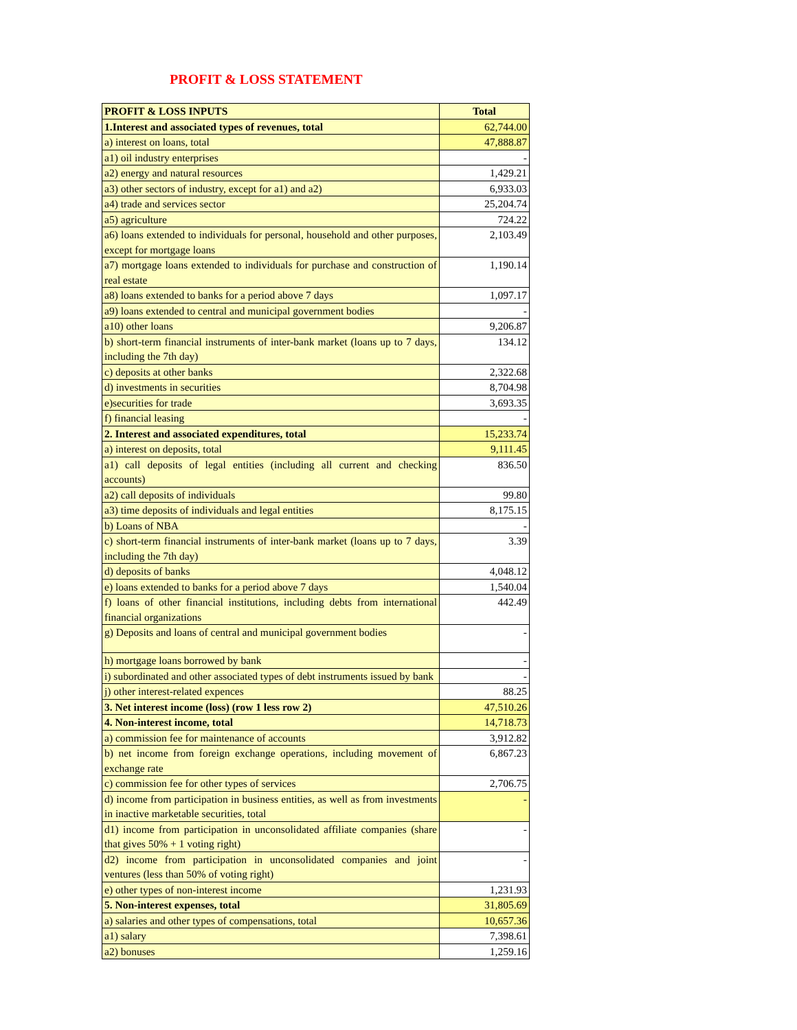PROFIT & LOSS STATEMENT
| PROFIT & LOSS INPUTS | Total |
| --- | --- |
| 1.Interest and associated types of revenues, total | 62,744.00 |
| a) interest on loans, total | 47,888.87 |
| a1) oil industry enterprises | - |
| a2) energy and natural resources | 1,429.21 |
| a3) other sectors of industry, except for a1) and a2) | 6,933.03 |
| a4) trade and services sector | 25,204.74 |
| a5) agriculture | 724.22 |
| a6) loans extended to individuals for personal, household and other purposes, except for mortgage loans | 2,103.49 |
| a7) mortgage loans extended to individuals for purchase and construction of real estate | 1,190.14 |
| a8) loans extended to banks for a period above 7 days | 1,097.17 |
| a9) loans extended to central and municipal government bodies | - |
| a10) other loans | 9,206.87 |
| b) short-term financial instruments of inter-bank market (loans up to 7 days, including the 7th day) | 134.12 |
| c) deposits at other banks | 2,322.68 |
| d) investments in securities | 8,704.98 |
| e)securities for trade | 3,693.35 |
| f) financial leasing | - |
| 2. Interest and associated expenditures, total | 15,233.74 |
| a) interest on deposits, total | 9,111.45 |
| a1) call deposits of legal entities (including all current and checking accounts) | 836.50 |
| a2) call deposits of individuals | 99.80 |
| a3) time deposits of individuals and legal entities | 8,175.15 |
| b) Loans of NBA | - |
| c) short-term financial instruments of inter-bank market (loans up to 7 days, including the 7th day) | 3.39 |
| d) deposits of banks | 4,048.12 |
| e) loans extended to banks for a period above 7 days | 1,540.04 |
| f) loans of other financial institutions, including debts from international financial organizations | 442.49 |
| g) Deposits and loans of central and municipal government bodies | - |
| h) mortgage loans borrowed by bank | - |
| i) subordinated and other associated types of debt instruments issued by bank | - |
| j) other interest-related expences | 88.25 |
| 3. Net interest income (loss) (row 1 less row 2) | 47,510.26 |
| 4. Non-interest income, total | 14,718.73 |
| a) commission fee for maintenance of accounts | 3,912.82 |
| b) net income from foreign exchange operations, including movement of exchange rate | 6,867.23 |
| c) commission fee for other types of services | 2,706.75 |
| d) income from participation in business entities, as well as from investments in inactive marketable securities, total | - |
| d1) income from participation in unconsolidated affiliate companies (share that gives 50% + 1 voting right) | - |
| d2) income from participation in unconsolidated companies and joint ventures (less than 50% of voting right) | - |
| e) other types of non-interest income | 1,231.93 |
| 5. Non-interest expenses, total | 31,805.69 |
| a) salaries and other types of compensations, total | 10,657.36 |
| a1) salary | 7,398.61 |
| a2) bonuses | 1,259.16 |